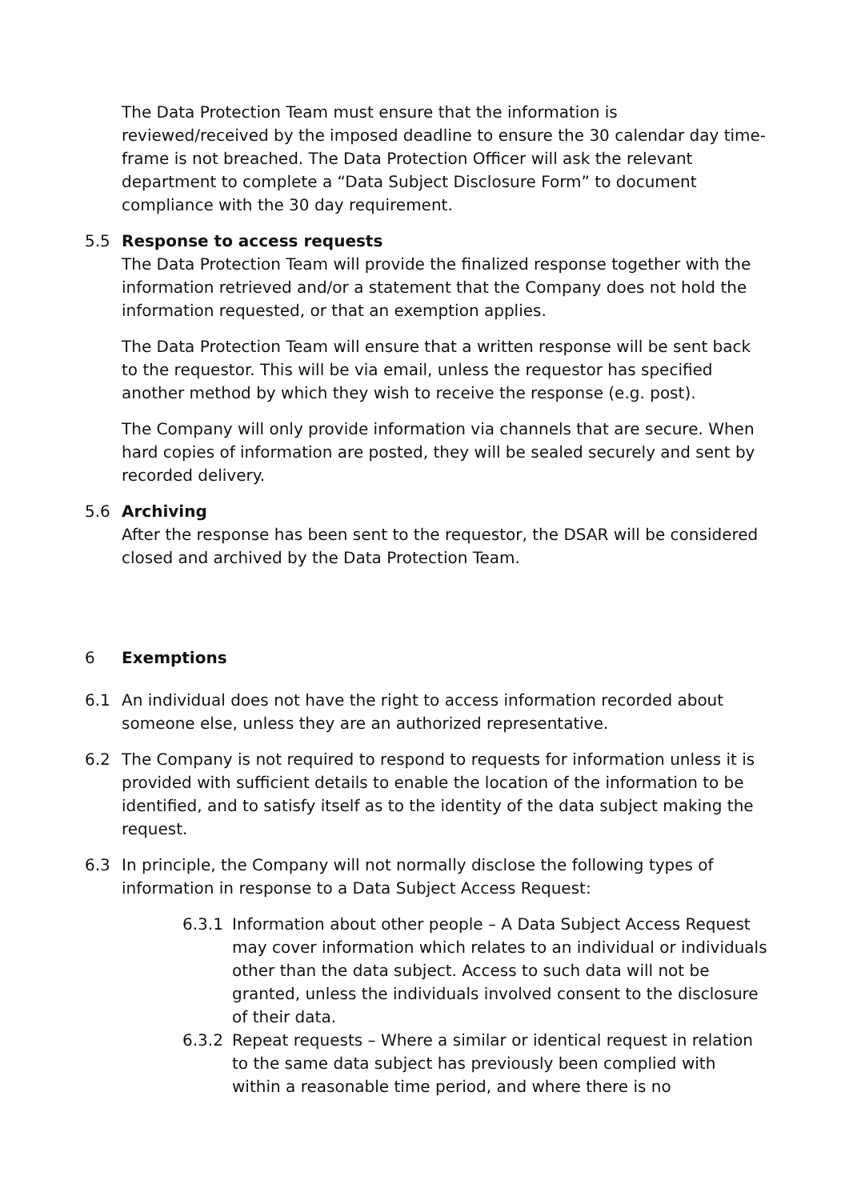The Data Protection Team must ensure that the information is reviewed/received by the imposed deadline to ensure the 30 calendar day time-frame is not breached. The Data Protection Officer will ask the relevant department to complete a “Data Subject Disclosure Form” to document compliance with the 30 day requirement.
5.5 Response to access requests
The Data Protection Team will provide the finalized response together with the information retrieved and/or a statement that the Company does not hold the information requested, or that an exemption applies.
The Data Protection Team will ensure that a written response will be sent back to the requestor. This will be via email, unless the requestor has specified another method by which they wish to receive the response (e.g. post).
The Company will only provide information via channels that are secure. When hard copies of information are posted, they will be sealed securely and sent by recorded delivery.
5.6 Archiving
After the response has been sent to the requestor, the DSAR will be considered closed and archived by the Data Protection Team.
6 Exemptions
6.1 An individual does not have the right to access information recorded about someone else, unless they are an authorized representative.
6.2 The Company is not required to respond to requests for information unless it is provided with sufficient details to enable the location of the information to be identified, and to satisfy itself as to the identity of the data subject making the request.
6.3 In principle, the Company will not normally disclose the following types of information in response to a Data Subject Access Request:
6.3.1 Information about other people – A Data Subject Access Request may cover information which relates to an individual or individuals other than the data subject. Access to such data will not be granted, unless the individuals involved consent to the disclosure of their data.
6.3.2 Repeat requests – Where a similar or identical request in relation to the same data subject has previously been complied with within a reasonable time period, and where there is no